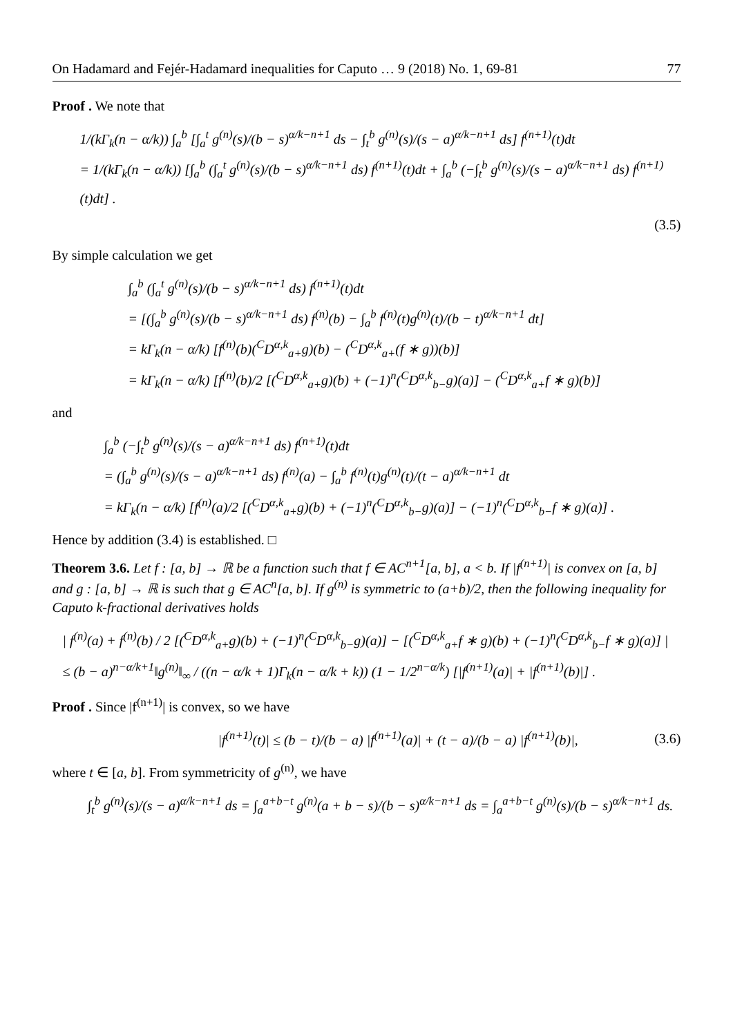On Hadamard and Fejér-Hadamard inequalities for Caputo … 9 (2018) No. 1, 69-81 77
Proof . We note that
1/(kΓ<sub>k</sub>(n − α/k)) ∫<sub>a</sub><sup>b</sup> [∫<sub>a</sub><sup>t</sup> g<sup>(n)</sup>(s)/(b − s)<sup>α/k−n+1</sup> ds − ∫<sub>t</sub><sup>b</sup> g<sup>(n)</sup>(s)/(s − a)<sup>α/k−n+1</sup> ds] f<sup>(n+1)</sup>(t)dt
= 1/(kΓ<sub>k</sub>(n − α/k)) [∫<sub>a</sub><sup>b</sup> (∫<sub>a</sub><sup>t</sup> g<sup>(n)</sup>(s)/(b − s)<sup>α/k−n+1</sup> ds) f<sup>(n+1)</sup>(t)dt + ∫<sub>a</sub><sup>b</sup> (−∫<sub>t</sub><sup>b</sup> g<sup>(n)</sup>(s)/(s − a)<sup>α/k−n+1</sup> ds) f<sup>(n+1)</sup>(t)dt] .
(3.5)
By simple calculation we get
∫<sub>a</sub><sup>b</sup> (∫<sub>a</sub><sup>t</sup> g<sup>(n)</sup>(s)/(b − s)<sup>α/k−n+1</sup> ds) f<sup>(n+1)</sup>(t)dt
= [(∫<sub>a</sub><sup>b</sup> g<sup>(n)</sup>(s)/(b − s)<sup>α/k−n+1</sup> ds) f<sup>(n)</sup>(b) − ∫<sub>a</sub><sup>b</sup> f<sup>(n)</sup>(t)g<sup>(n)</sup>(t)/(b − t)<sup>α/k−n+1</sup> dt]
= kΓ<sub>k</sub>(n − α/k) [f<sup>(n)</sup>(b)(<sup>C</sup>D<sup>α,k</sup><sub>a+</sub>g)(b) − (<sup>C</sup>D<sup>α,k</sup><sub>a+</sub>(f ∗ g))(b)]
= kΓ<sub>k</sub>(n − α/k) [f<sup>(n)</sup>(b)/2 [(<sup>C</sup>D<sup>α,k</sup><sub>a+</sub>g)(b) + (−1)<sup>n</sup>(<sup>C</sup>D<sup>α,k</sup><sub>b−</sub>g)(a)] − (<sup>C</sup>D<sup>α,k</sup><sub>a+</sub>f ∗ g)(b)]
and
∫<sub>a</sub><sup>b</sup> (−∫<sub>t</sub><sup>b</sup> g<sup>(n)</sup>(s)/(s − a)<sup>α/k−n+1</sup> ds) f<sup>(n+1)</sup>(t)dt
= (∫<sub>a</sub><sup>b</sup> g<sup>(n)</sup>(s)/(s − a)<sup>α/k−n+1</sup> ds) f<sup>(n)</sup>(a) − ∫<sub>a</sub><sup>b</sup> f<sup>(n)</sup>(t)g<sup>(n)</sup>(t)/(t − a)<sup>α/k−n+1</sup> dt
= kΓ<sub>k</sub>(n − α/k) [f<sup>(n)</sup>(a)/2 [(<sup>C</sup>D<sup>α,k</sup><sub>a+</sub>g)(b) + (−1)<sup>n</sup>(<sup>C</sup>D<sup>α,k</sup><sub>b−</sub>g)(a)] − (−1)<sup>n</sup>(<sup>C</sup>D<sup>α,k</sup><sub>b−</sub>f ∗ g)(a)] .
Hence by addition (3.4) is established. □
Theorem 3.6. Let f : [a, b] → ℝ be a function such that f ∈ AC<sup>n+1</sup>[a, b], a < b. If |f<sup>(n+1)</sup>| is convex on [a, b] and g : [a, b] → ℝ is such that g ∈ AC<sup>n</sup>[a, b]. If g<sup>(n)</sup> is symmetric to (a+b)/2, then the following inequality for Caputo k-fractional derivatives holds
| f<sup>(n)</sup>(a) + f<sup>(n)</sup>(b) / 2 [(<sup>C</sup>D<sup>α,k</sup><sub>a+</sub>g)(b) + (−1)<sup>n</sup>(<sup>C</sup>D<sup>α,k</sup><sub>b−</sub>g)(a)] − [(<sup>C</sup>D<sup>α,k</sup><sub>a+</sub>f ∗ g)(b) + (−1)<sup>n</sup>(<sup>C</sup>D<sup>α,k</sup><sub>b−</sub>f ∗ g)(a)] |
≤ (b − a)<sup>n−α/k+1</sup>‖g<sup>(n)</sup>‖<sub>∞</sub> / ((n − α/k + 1)Γ<sub>k</sub>(n − α/k + k)) (1 − 1/2<sup>n−α/k</sup>) [|f<sup>(n+1)</sup>(a)| + |f<sup>(n+1)</sup>(b)|] .
Proof . Since |f<sup>(n+1)</sup>| is convex, so we have
|f<sup>(n+1)</sup>(t)| ≤ (b − t)/(b − a) |f<sup>(n+1)</sup>(a)| + (t − a)/(b − a) |f<sup>(n+1)</sup>(b)|, (3.6)
where t ∈ [a, b]. From symmetricity of g<sup>(n)</sup>, we have
∫<sub>t</sub><sup>b</sup> g<sup>(n)</sup>(s)/(s − a)<sup>α/k−n+1</sup> ds = ∫<sub>a</sub><sup>a+b−t</sup> g<sup>(n)</sup>(a + b − s)/(b − s)<sup>α/k−n+1</sup> ds = ∫<sub>a</sub><sup>a+b−t</sup> g<sup>(n)</sup>(s)/(b − s)<sup>α/k−n+1</sup> ds.